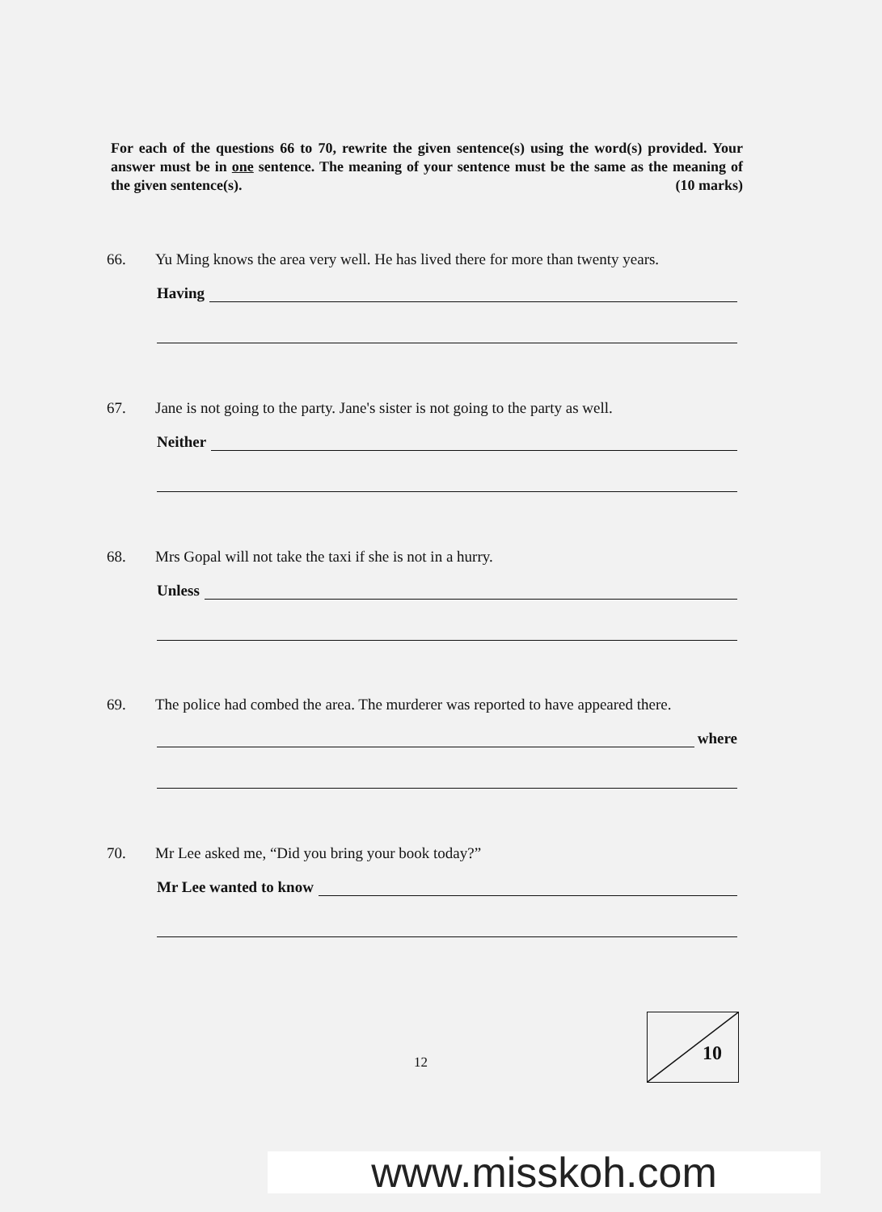For each of the questions 66 to 70, rewrite the given sentence(s) using the word(s) provided. Your answer must be in one sentence. The meaning of your sentence must be the same as the meaning of the given sentence(s). (10 marks)
66. Yu Ming knows the area very well. He has lived there for more than twenty years.
Having
67. Jane is not going to the party. Jane's sister is not going to the party as well.
Neither
68. Mrs Gopal will not take the taxi if she is not in a hurry.
Unless
69. The police had combed the area. The murderer was reported to have appeared there.
where
70. Mr Lee asked me, “Did you bring your book today?”
Mr Lee wanted to know
12
10
www.misskoh.com